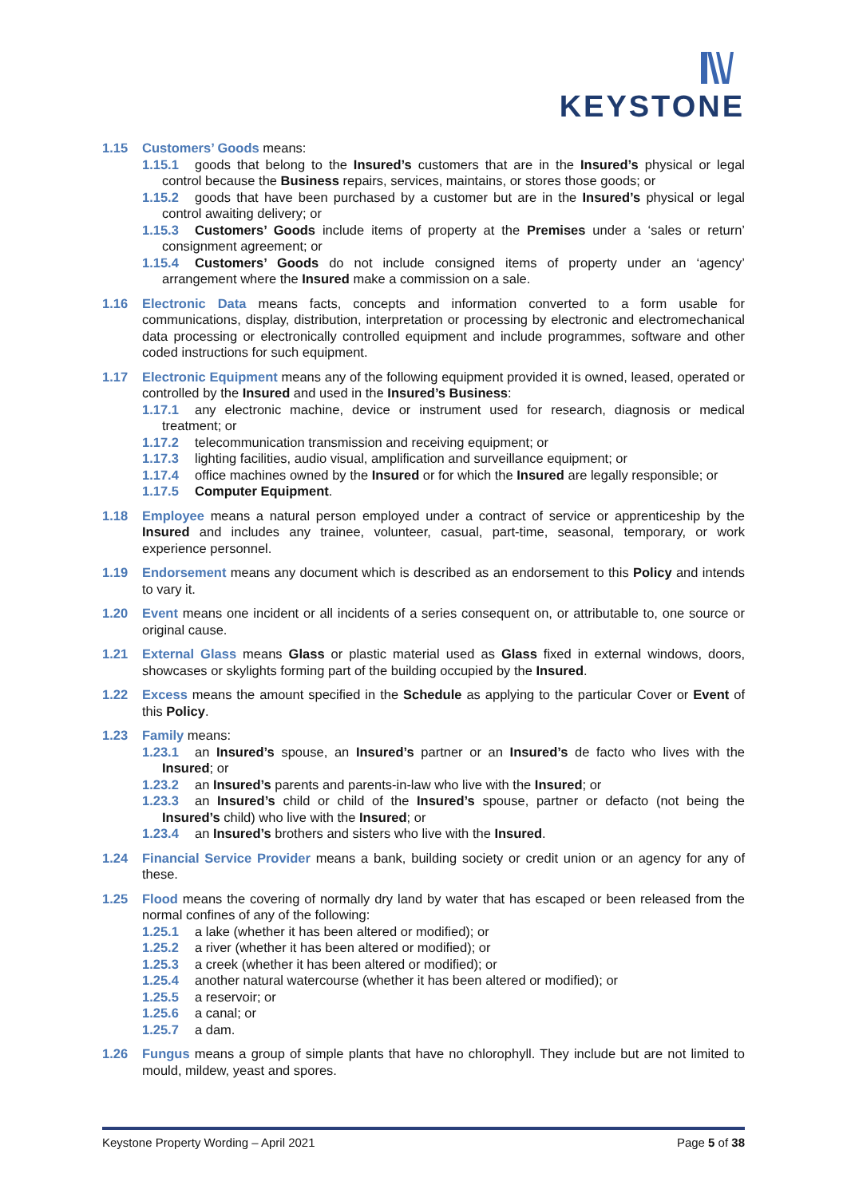KEYSTONE
1.15 Customers’ Goods means:
1.15.1 goods that belong to the Insured’s customers that are in the Insured’s physical or legal control because the Business repairs, services, maintains, or stores those goods; or
1.15.2 goods that have been purchased by a customer but are in the Insured’s physical or legal control awaiting delivery; or
1.15.3 Customers’ Goods include items of property at the Premises under a ‘sales or return’ consignment agreement; or
1.15.4 Customers’ Goods do not include consigned items of property under an ‘agency’ arrangement where the Insured make a commission on a sale.
1.16 Electronic Data means facts, concepts and information converted to a form usable for communications, display, distribution, interpretation or processing by electronic and electromechanical data processing or electronically controlled equipment and include programmes, software and other coded instructions for such equipment.
1.17 Electronic Equipment means any of the following equipment provided it is owned, leased, operated or controlled by the Insured and used in the Insured’s Business:
1.17.1 any electronic machine, device or instrument used for research, diagnosis or medical treatment; or
1.17.2 telecommunication transmission and receiving equipment; or
1.17.3 lighting facilities, audio visual, amplification and surveillance equipment; or
1.17.4 office machines owned by the Insured or for which the Insured are legally responsible; or
1.17.5 Computer Equipment.
1.18 Employee means a natural person employed under a contract of service or apprenticeship by the Insured and includes any trainee, volunteer, casual, part-time, seasonal, temporary, or work experience personnel.
1.19 Endorsement means any document which is described as an endorsement to this Policy and intends to vary it.
1.20 Event means one incident or all incidents of a series consequent on, or attributable to, one source or original cause.
1.21 External Glass means Glass or plastic material used as Glass fixed in external windows, doors, showcases or skylights forming part of the building occupied by the Insured.
1.22 Excess means the amount specified in the Schedule as applying to the particular Cover or Event of this Policy.
1.23 Family means:
1.23.1 an Insured’s spouse, an Insured’s partner or an Insured’s de facto who lives with the Insured; or
1.23.2 an Insured’s parents and parents-in-law who live with the Insured; or
1.23.3 an Insured’s child or child of the Insured’s spouse, partner or defacto (not being the Insured’s child) who live with the Insured; or
1.23.4 an Insured’s brothers and sisters who live with the Insured.
1.24 Financial Service Provider means a bank, building society or credit union or an agency for any of these.
1.25 Flood means the covering of normally dry land by water that has escaped or been released from the normal confines of any of the following:
1.25.1 a lake (whether it has been altered or modified); or
1.25.2 a river (whether it has been altered or modified); or
1.25.3 a creek (whether it has been altered or modified); or
1.25.4 another natural watercourse (whether it has been altered or modified); or
1.25.5 a reservoir; or
1.25.6 a canal; or
1.25.7 a dam.
1.26 Fungus means a group of simple plants that have no chlorophyll. They include but are not limited to mould, mildew, yeast and spores.
Keystone Property Wording – April 2021 Page 5 of 38